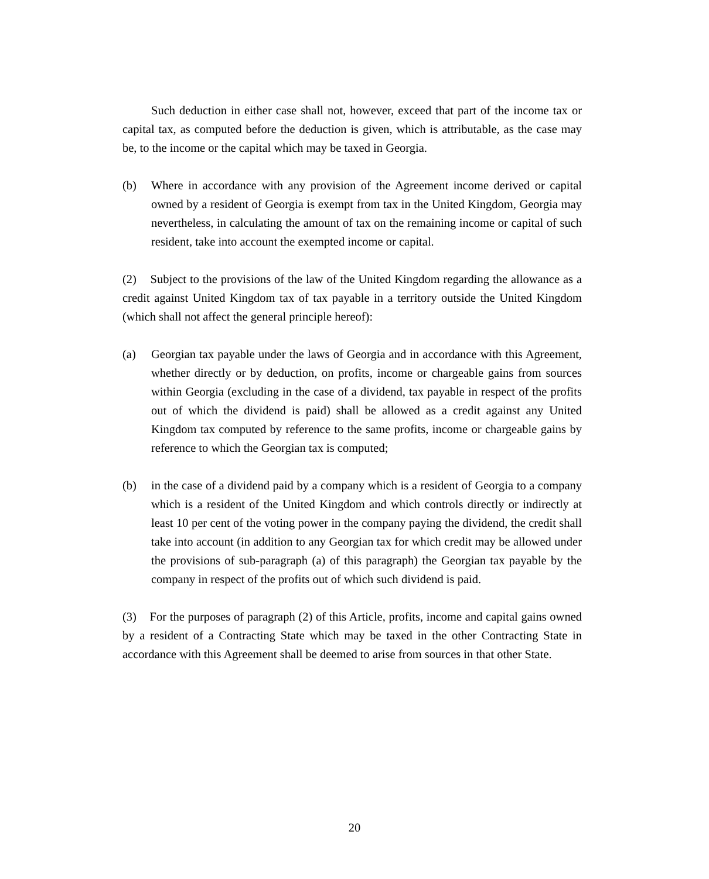Such deduction in either case shall not, however, exceed that part of the income tax or capital tax, as computed before the deduction is given, which is attributable, as the case may be, to the income or the capital which may be taxed in Georgia.
(b) Where in accordance with any provision of the Agreement income derived or capital owned by a resident of Georgia is exempt from tax in the United Kingdom, Georgia may nevertheless, in calculating the amount of tax on the remaining income or capital of such resident, take into account the exempted income or capital.
(2) Subject to the provisions of the law of the United Kingdom regarding the allowance as a credit against United Kingdom tax of tax payable in a territory outside the United Kingdom (which shall not affect the general principle hereof):
(a) Georgian tax payable under the laws of Georgia and in accordance with this Agreement, whether directly or by deduction, on profits, income or chargeable gains from sources within Georgia (excluding in the case of a dividend, tax payable in respect of the profits out of which the dividend is paid) shall be allowed as a credit against any United Kingdom tax computed by reference to the same profits, income or chargeable gains by reference to which the Georgian tax is computed;
(b) in the case of a dividend paid by a company which is a resident of Georgia to a company which is a resident of the United Kingdom and which controls directly or indirectly at least 10 per cent of the voting power in the company paying the dividend, the credit shall take into account (in addition to any Georgian tax for which credit may be allowed under the provisions of sub-paragraph (a) of this paragraph) the Georgian tax payable by the company in respect of the profits out of which such dividend is paid.
(3) For the purposes of paragraph (2) of this Article, profits, income and capital gains owned by a resident of a Contracting State which may be taxed in the other Contracting State in accordance with this Agreement shall be deemed to arise from sources in that other State.
20